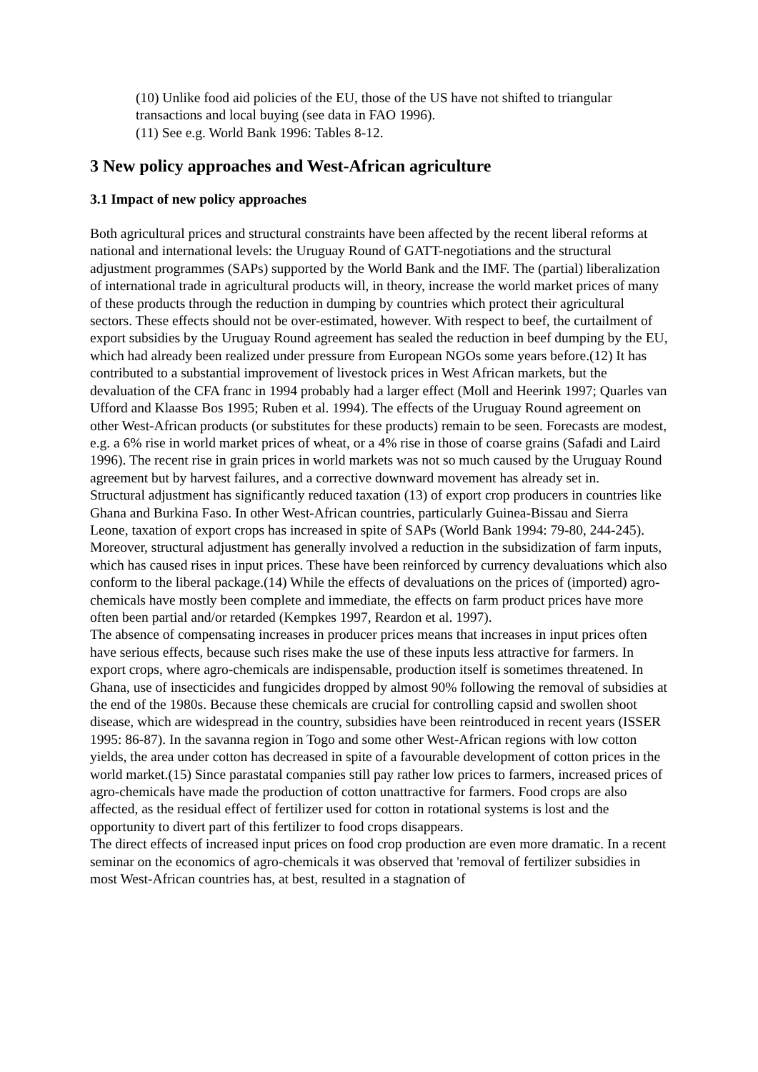(10) Unlike food aid policies of the EU, those of the US have not shifted to triangular transactions and local buying (see data in FAO 1996).
(11) See e.g. World Bank 1996: Tables 8-12.
3 New policy approaches and West-African agriculture
3.1 Impact of new policy approaches
Both agricultural prices and structural constraints have been affected by the recent liberal reforms at national and international levels: the Uruguay Round of GATT-negotiations and the structural adjustment programmes (SAPs) supported by the World Bank and the IMF. The (partial) liberalization of international trade in agricultural products will, in theory, increase the world market prices of many of these products through the reduction in dumping by countries which protect their agricultural sectors. These effects should not be over-estimated, however. With respect to beef, the curtailment of export subsidies by the Uruguay Round agreement has sealed the reduction in beef dumping by the EU, which had already been realized under pressure from European NGOs some years before.(12) It has contributed to a substantial improvement of livestock prices in West African markets, but the devaluation of the CFA franc in 1994 probably had a larger effect (Moll and Heerink 1997; Quarles van Ufford and Klaasse Bos 1995; Ruben et al. 1994). The effects of the Uruguay Round agreement on other West-African products (or substitutes for these products) remain to be seen. Forecasts are modest, e.g. a 6% rise in world market prices of wheat, or a 4% rise in those of coarse grains (Safadi and Laird 1996). The recent rise in grain prices in world markets was not so much caused by the Uruguay Round agreement but by harvest failures, and a corrective downward movement has already set in.
Structural adjustment has significantly reduced taxation (13) of export crop producers in countries like Ghana and Burkina Faso. In other West-African countries, particularly Guinea-Bissau and Sierra Leone, taxation of export crops has increased in spite of SAPs (World Bank 1994: 79-80, 244-245). Moreover, structural adjustment has generally involved a reduction in the subsidization of farm inputs, which has caused rises in input prices. These have been reinforced by currency devaluations which also conform to the liberal package.(14) While the effects of devaluations on the prices of (imported) agro-chemicals have mostly been complete and immediate, the effects on farm product prices have more often been partial and/or retarded (Kempkes 1997, Reardon et al. 1997).
The absence of compensating increases in producer prices means that increases in input prices often have serious effects, because such rises make the use of these inputs less attractive for farmers. In export crops, where agro-chemicals are indispensable, production itself is sometimes threatened. In Ghana, use of insecticides and fungicides dropped by almost 90% following the removal of subsidies at the end of the 1980s. Because these chemicals are crucial for controlling capsid and swollen shoot disease, which are widespread in the country, subsidies have been reintroduced in recent years (ISSER 1995: 86-87). In the savanna region in Togo and some other West-African regions with low cotton yields, the area under cotton has decreased in spite of a favourable development of cotton prices in the world market.(15) Since parastatal companies still pay rather low prices to farmers, increased prices of agro-chemicals have made the production of cotton unattractive for farmers. Food crops are also affected, as the residual effect of fertilizer used for cotton in rotational systems is lost and the opportunity to divert part of this fertilizer to food crops disappears.
The direct effects of increased input prices on food crop production are even more dramatic. In a recent seminar on the economics of agro-chemicals it was observed that 'removal of fertilizer subsidies in most West-African countries has, at best, resulted in a stagnation of